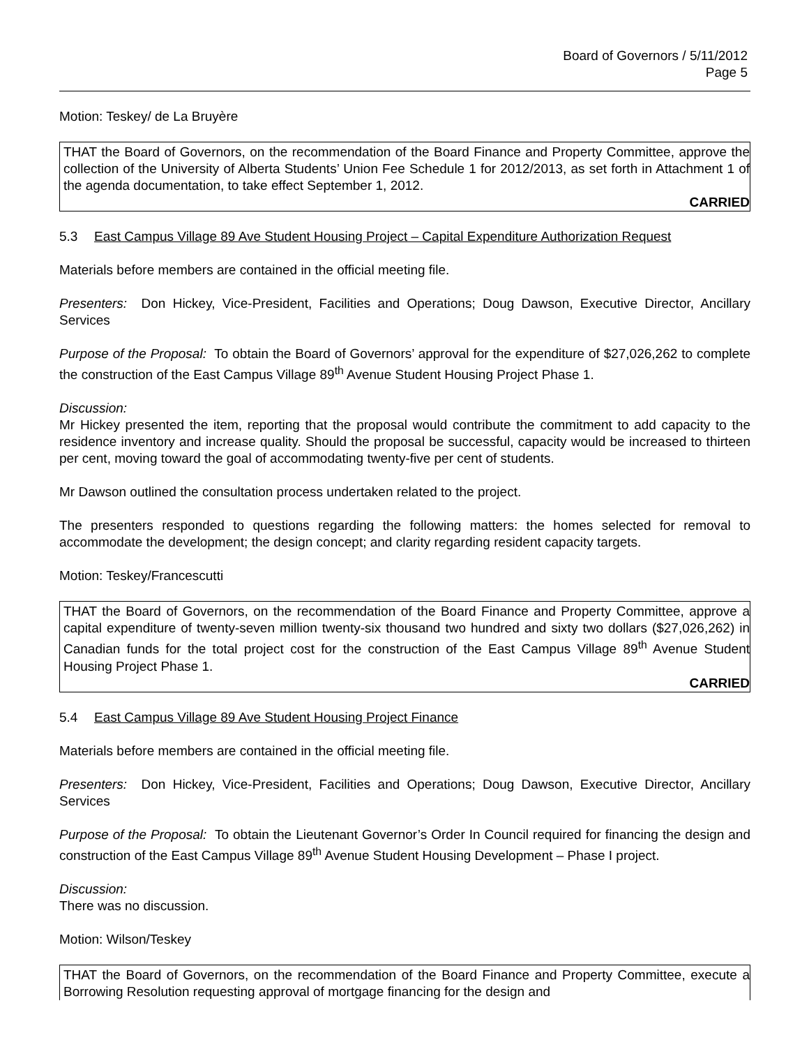Board of Governors / 5/11/2012
Page 5
Motion: Teskey/ de La Bruyère
THAT the Board of Governors, on the recommendation of the Board Finance and Property Committee, approve the collection of the University of Alberta Students’ Union Fee Schedule 1 for 2012/2013, as set forth in Attachment 1 of the agenda documentation, to take effect September 1, 2012.
CARRIED
5.3 East Campus Village 89 Ave Student Housing Project – Capital Expenditure Authorization Request
Materials before members are contained in the official meeting file.
Presenters: Don Hickey, Vice-President, Facilities and Operations; Doug Dawson, Executive Director, Ancillary Services
Purpose of the Proposal: To obtain the Board of Governors’ approval for the expenditure of $27,026,262 to complete the construction of the East Campus Village 89<sup>th</sup> Avenue Student Housing Project Phase 1.
Discussion:
Mr Hickey presented the item, reporting that the proposal would contribute the commitment to add capacity to the residence inventory and increase quality. Should the proposal be successful, capacity would be increased to thirteen per cent, moving toward the goal of accommodating twenty-five per cent of students.
Mr Dawson outlined the consultation process undertaken related to the project.
The presenters responded to questions regarding the following matters: the homes selected for removal to accommodate the development; the design concept; and clarity regarding resident capacity targets.
Motion: Teskey/Francescutti
THAT the Board of Governors, on the recommendation of the Board Finance and Property Committee, approve a capital expenditure of twenty-seven million twenty-six thousand two hundred and sixty two dollars ($27,026,262) in Canadian funds for the total project cost for the construction of the East Campus Village 89<sup>th</sup> Avenue Student Housing Project Phase 1.
CARRIED
5.4 East Campus Village 89 Ave Student Housing Project Finance
Materials before members are contained in the official meeting file.
Presenters: Don Hickey, Vice-President, Facilities and Operations; Doug Dawson, Executive Director, Ancillary Services
Purpose of the Proposal: To obtain the Lieutenant Governor’s Order In Council required for financing the design and construction of the East Campus Village 89<sup>th</sup> Avenue Student Housing Development – Phase I project.
Discussion:
There was no discussion.
Motion: Wilson/Teskey
THAT the Board of Governors, on the recommendation of the Board Finance and Property Committee, execute a Borrowing Resolution requesting approval of mortgage financing for the design and